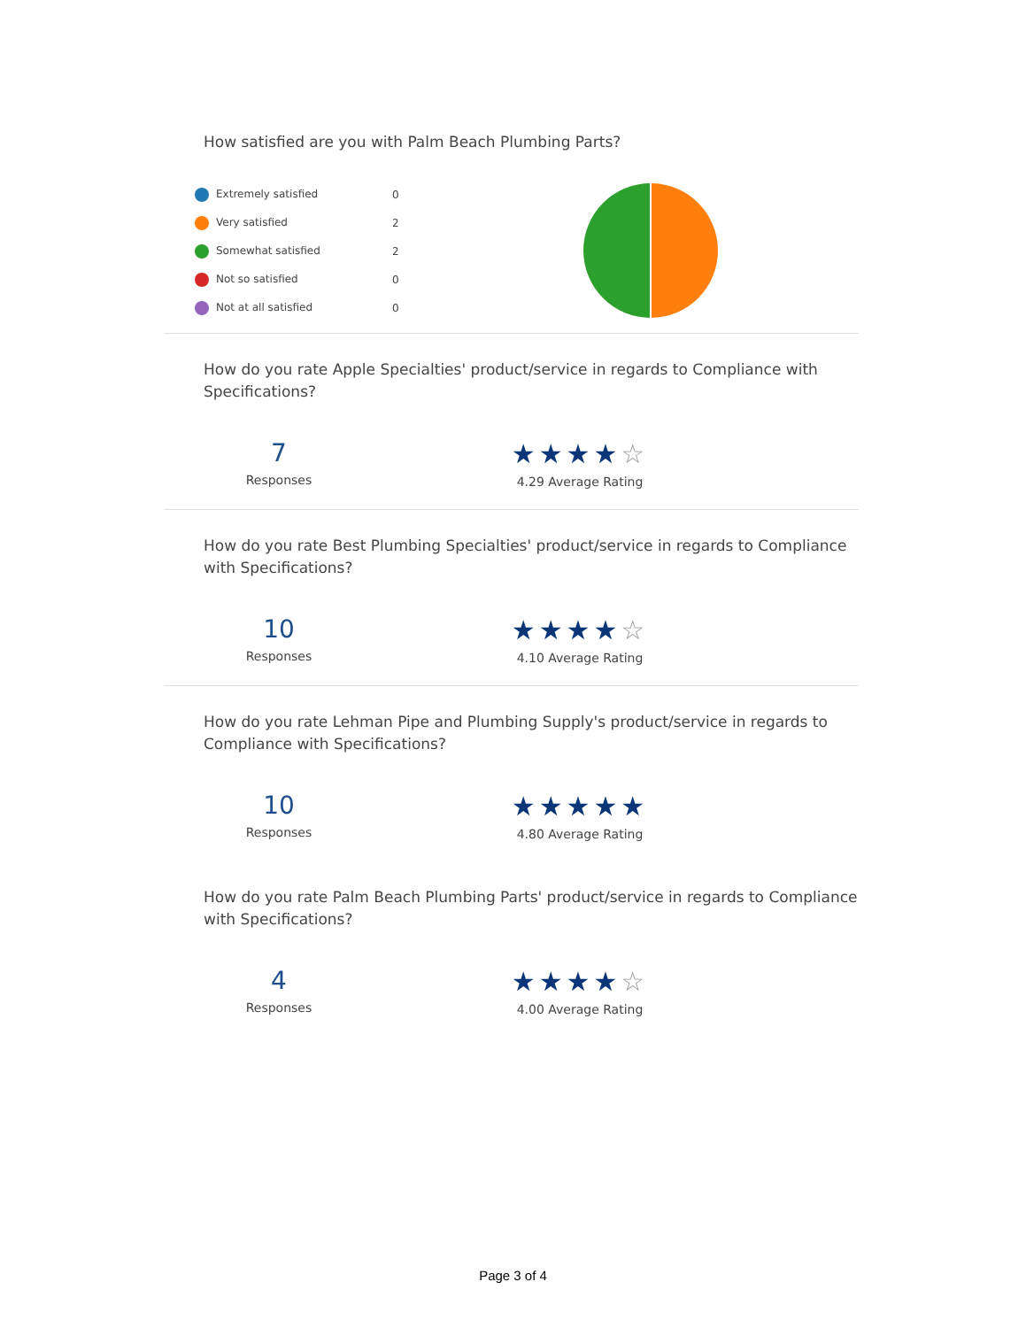How satisfied are you with Palm Beach Plumbing Parts?
| Extremely satisfied | 0 |
| Very satisfied | 2 |
| Somewhat satisfied | 2 |
| Not so satisfied | 0 |
| Not at all satisfied | 0 |
How do you rate Apple Specialties' product/service in regards to Compliance with Specifications?
7
Responses
★★★★☆
4.29 Average Rating
How do you rate Best Plumbing Specialties' product/service in regards to Compliance with Specifications?
10
Responses
★★★★☆
4.10 Average Rating
How do you rate Lehman Pipe and Plumbing Supply's product/service in regards to Compliance with Specifications?
10
Responses
★★★★★
4.80 Average Rating
How do you rate Palm Beach Plumbing Parts' product/service in regards to Compliance with Specifications?
4
Responses
★★★★☆
4.00 Average Rating
Page 3 of 4